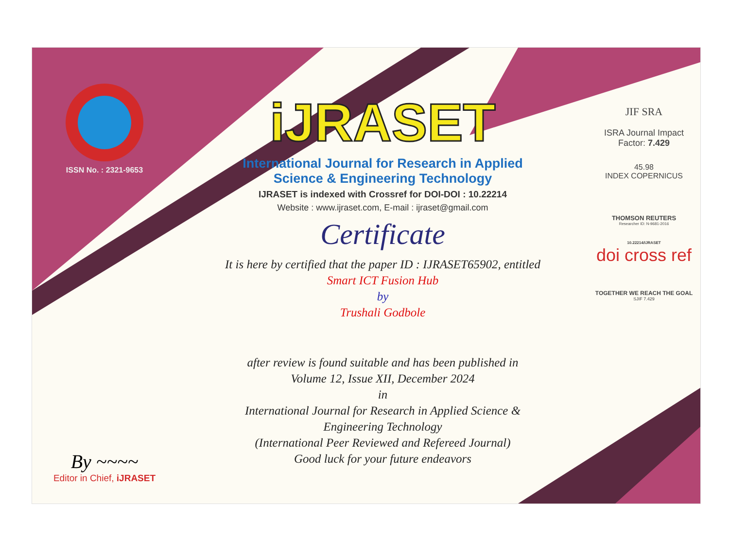ISSN No. : 2321-9653
By ~~~~
Editor in Chief, iJRASET
iJRASET
International Journal for Research in Applied
Science & Engineering Technology
IJRASET is indexed with Crossref for DOI-DOI : 10.22214
Website : www.ijraset.com, E-mail : ijraset@gmail.com
Certificate
It is here by certified that the paper ID : IJRASET65902, entitled
Smart ICT Fusion Hub
by
Trushali Godbole
after review is found suitable and has been published in
Volume 12, Issue XII, December 2024
in
International Journal for Research in Applied Science &
Engineering Technology
(International Peer Reviewed and Refereed Journal)
Good luck for your future endeavors
JIF SRA
ISRA Journal Impact
Factor: 7.429
45.98
INDEX COPERNICUS
THOMSON REUTERS
Researcher ID: N-9681-2016
10.22214/IJRASET
doi cross ref
TOGETHER WE REACH THE GOAL
SJIF 7.429